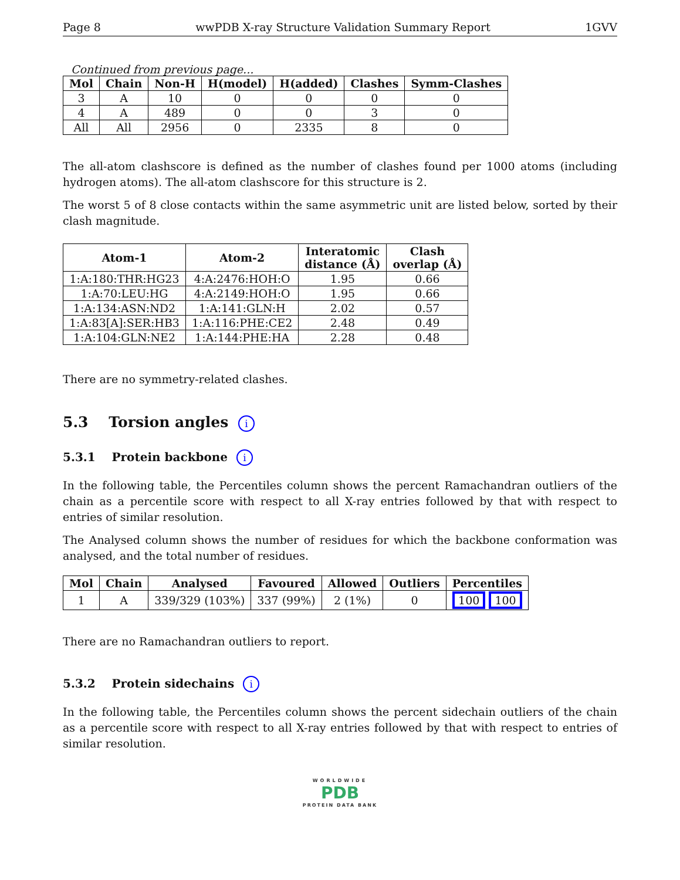Page 8 wwPDB X-ray Structure Validation Summary Report 1GVV
Continued from previous page...
| Mol | Chain | Non-H | H(model) | H(added) | Clashes | Symm-Clashes |
| --- | --- | --- | --- | --- | --- | --- |
| 3 | A | 10 | 0 | 0 | 0 | 0 |
| 4 | A | 489 | 0 | 0 | 3 | 0 |
| All | All | 2956 | 0 | 2335 | 8 | 0 |
The all-atom clashscore is defined as the number of clashes found per 1000 atoms (including hydrogen atoms). The all-atom clashscore for this structure is 2.
The worst 5 of 8 close contacts within the same asymmetric unit are listed below, sorted by their clash magnitude.
| Atom-1 | Atom-2 | Interatomic distance (Å) | Clash overlap (Å) |
| --- | --- | --- | --- |
| 1:A:180:THR:HG23 | 4:A:2476:HOH:O | 1.95 | 0.66 |
| 1:A:70:LEU:HG | 4:A:2149:HOH:O | 1.95 | 0.66 |
| 1:A:134:ASN:ND2 | 1:A:141:GLN:H | 2.02 | 0.57 |
| 1:A:83[A]:SER:HB3 | 1:A:116:PHE:CE2 | 2.48 | 0.49 |
| 1:A:104:GLN:NE2 | 1:A:144:PHE:HA | 2.28 | 0.48 |
There are no symmetry-related clashes.
5.3 Torsion angles i
5.3.1 Protein backbone i
In the following table, the Percentiles column shows the percent Ramachandran outliers of the chain as a percentile score with respect to all X-ray entries followed by that with respect to entries of similar resolution.
The Analysed column shows the number of residues for which the backbone conformation was analysed, and the total number of residues.
| Mol | Chain | Analysed | Favoured | Allowed | Outliers | Percentiles |
| --- | --- | --- | --- | --- | --- | --- |
| 1 | A | 339/329 (103%) | 337 (99%) | 2 (1%) | 0 | 100 100 |
There are no Ramachandran outliers to report.
5.3.2 Protein sidechains i
In the following table, the Percentiles column shows the percent sidechain outliers of the chain as a percentile score with respect to all X-ray entries followed by that with respect to entries of similar resolution.
WORLDWIDE
PDB
PROTEIN DATA BANK